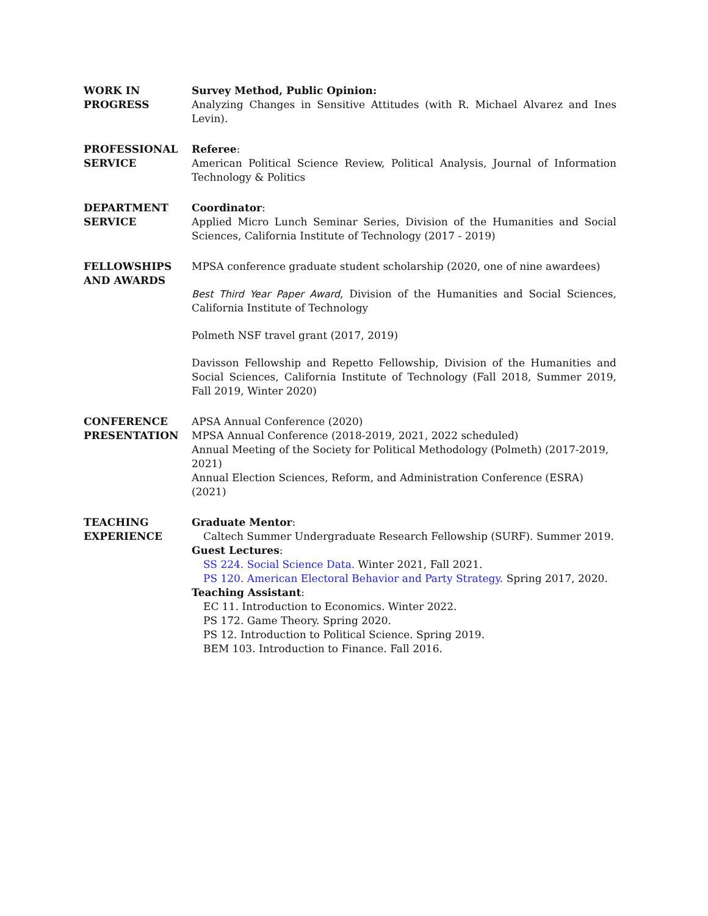WORK IN
PROGRESS
Survey Method, Public Opinion:
Analyzing Changes in Sensitive Attitudes (with R. Michael Alvarez and Ines Levin).
PROFESSIONAL
SERVICE
Referee:
American Political Science Review, Political Analysis, Journal of Information Technology & Politics
DEPARTMENT
SERVICE
Coordinator:
Applied Micro Lunch Seminar Series, Division of the Humanities and Social Sciences, California Institute of Technology (2017 - 2019)
FELLOWSHIPS
AND AWARDS
MPSA conference graduate student scholarship (2020, one of nine awardees)
Best Third Year Paper Award, Division of the Humanities and Social Sciences, California Institute of Technology
Polmeth NSF travel grant (2017, 2019)
Davisson Fellowship and Repetto Fellowship, Division of the Humanities and Social Sciences, California Institute of Technology (Fall 2018, Summer 2019, Fall 2019, Winter 2020)
CONFERENCE
PRESENTATION
APSA Annual Conference (2020)
MPSA Annual Conference (2018-2019, 2021, 2022 scheduled)
Annual Meeting of the Society for Political Methodology (Polmeth) (2017-2019, 2021)
Annual Election Sciences, Reform, and Administration Conference (ESRA) (2021)
TEACHING
EXPERIENCE
Graduate Mentor:
Caltech Summer Undergraduate Research Fellowship (SURF). Summer 2019.
Guest Lectures:
SS 224. Social Science Data. Winter 2021, Fall 2021.
PS 120. American Electoral Behavior and Party Strategy. Spring 2017, 2020.
Teaching Assistant:
EC 11. Introduction to Economics. Winter 2022.
PS 172. Game Theory. Spring 2020.
PS 12. Introduction to Political Science. Spring 2019.
BEM 103. Introduction to Finance. Fall 2016.